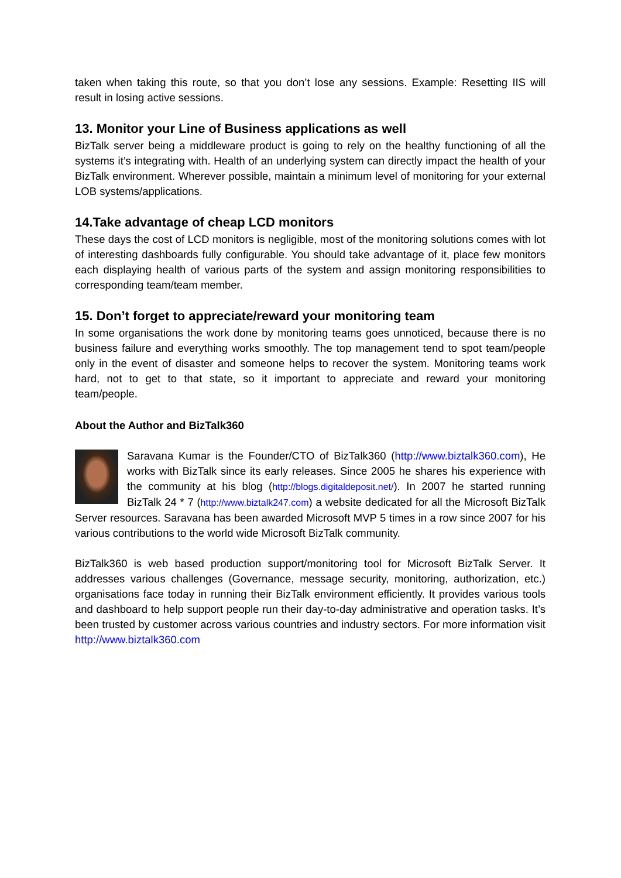taken when taking this route, so that you don’t lose any sessions. Example: Resetting IIS will result in losing active sessions.
13. Monitor your Line of Business applications as well
BizTalk server being a middleware product is going to rely on the healthy functioning of all the systems it’s integrating with. Health of an underlying system can directly impact the health of your BizTalk environment. Wherever possible, maintain a minimum level of monitoring for your external LOB systems/applications.
14.Take advantage of cheap LCD monitors
These days the cost of LCD monitors is negligible, most of the monitoring solutions comes with lot of interesting dashboards fully configurable. You should take advantage of it, place few monitors each displaying health of various parts of the system and assign monitoring responsibilities to corresponding team/team member.
15. Don’t forget to appreciate/reward your monitoring team
In some organisations the work done by monitoring teams goes unnoticed, because there is no business failure and everything works smoothly. The top management tend to spot team/people only in the event of disaster and someone helps to recover the system. Monitoring teams work hard, not to get to that state, so it important to appreciate and reward your monitoring team/people.
About the Author and BizTalk360
Saravana Kumar is the Founder/CTO of BizTalk360 (http://www.biztalk360.com), He works with BizTalk since its early releases. Since 2005 he shares his experience with the community at his blog (http://blogs.digitaldeposit.net/). In 2007 he started running BizTalk 24 * 7 (http://www.biztalk247.com) a website dedicated for all the Microsoft BizTalk Server resources. Saravana has been awarded Microsoft MVP 5 times in a row since 2007 for his various contributions to the world wide Microsoft BizTalk community.
BizTalk360 is web based production support/monitoring tool for Microsoft BizTalk Server. It addresses various challenges (Governance, message security, monitoring, authorization, etc.) organisations face today in running their BizTalk environment efficiently. It provides various tools and dashboard to help support people run their day-to-day administrative and operation tasks. It’s been trusted by customer across various countries and industry sectors. For more information visit http://www.biztalk360.com